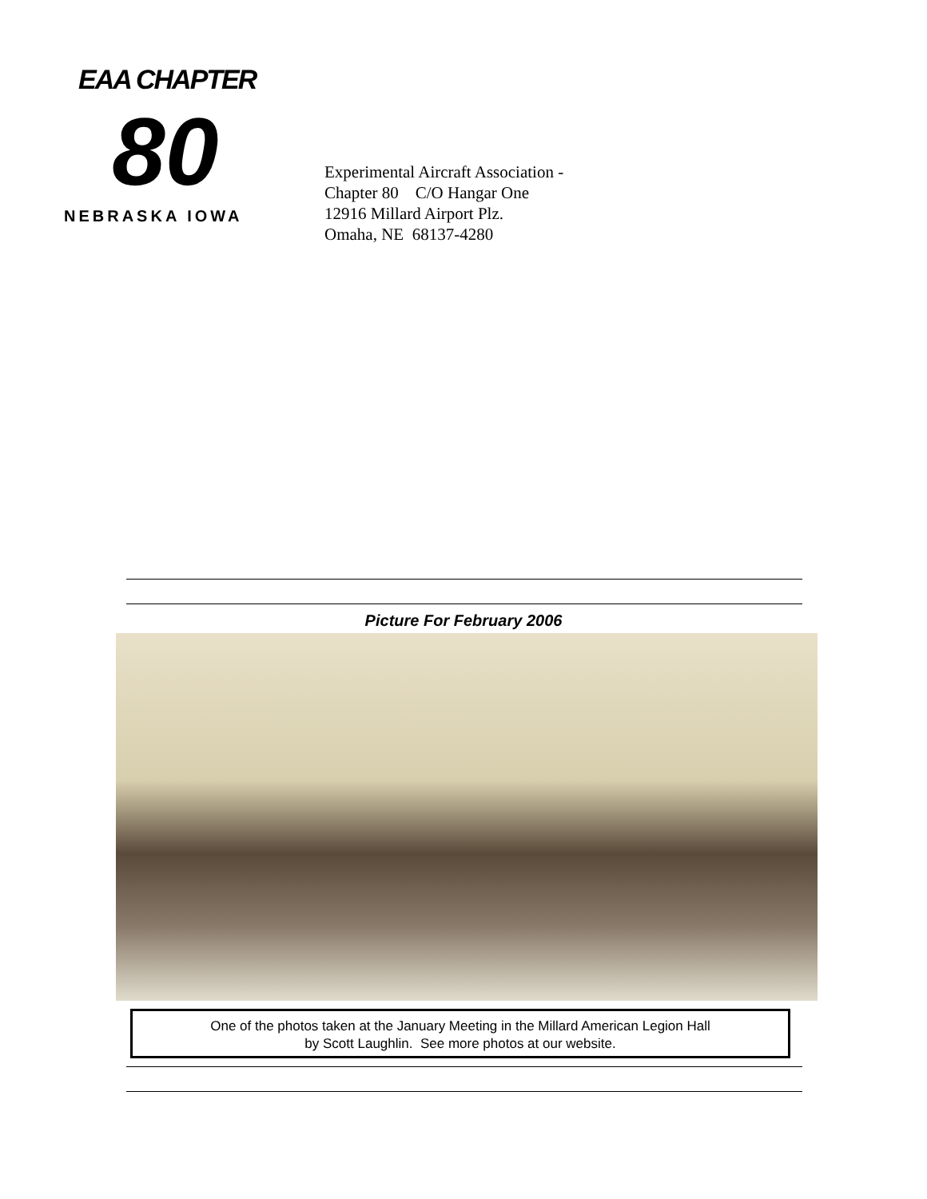EAA CHAPTER
80
NEBRASKA IOWA
Experimental Aircraft Association -
Chapter 80 C/O Hangar One
12916 Millard Airport Plz.
Omaha, NE 68137-4280
Picture For February 2006
One of the photos taken at the January Meeting in the Millard American Legion Hall
by Scott Laughlin. See more photos at our website.